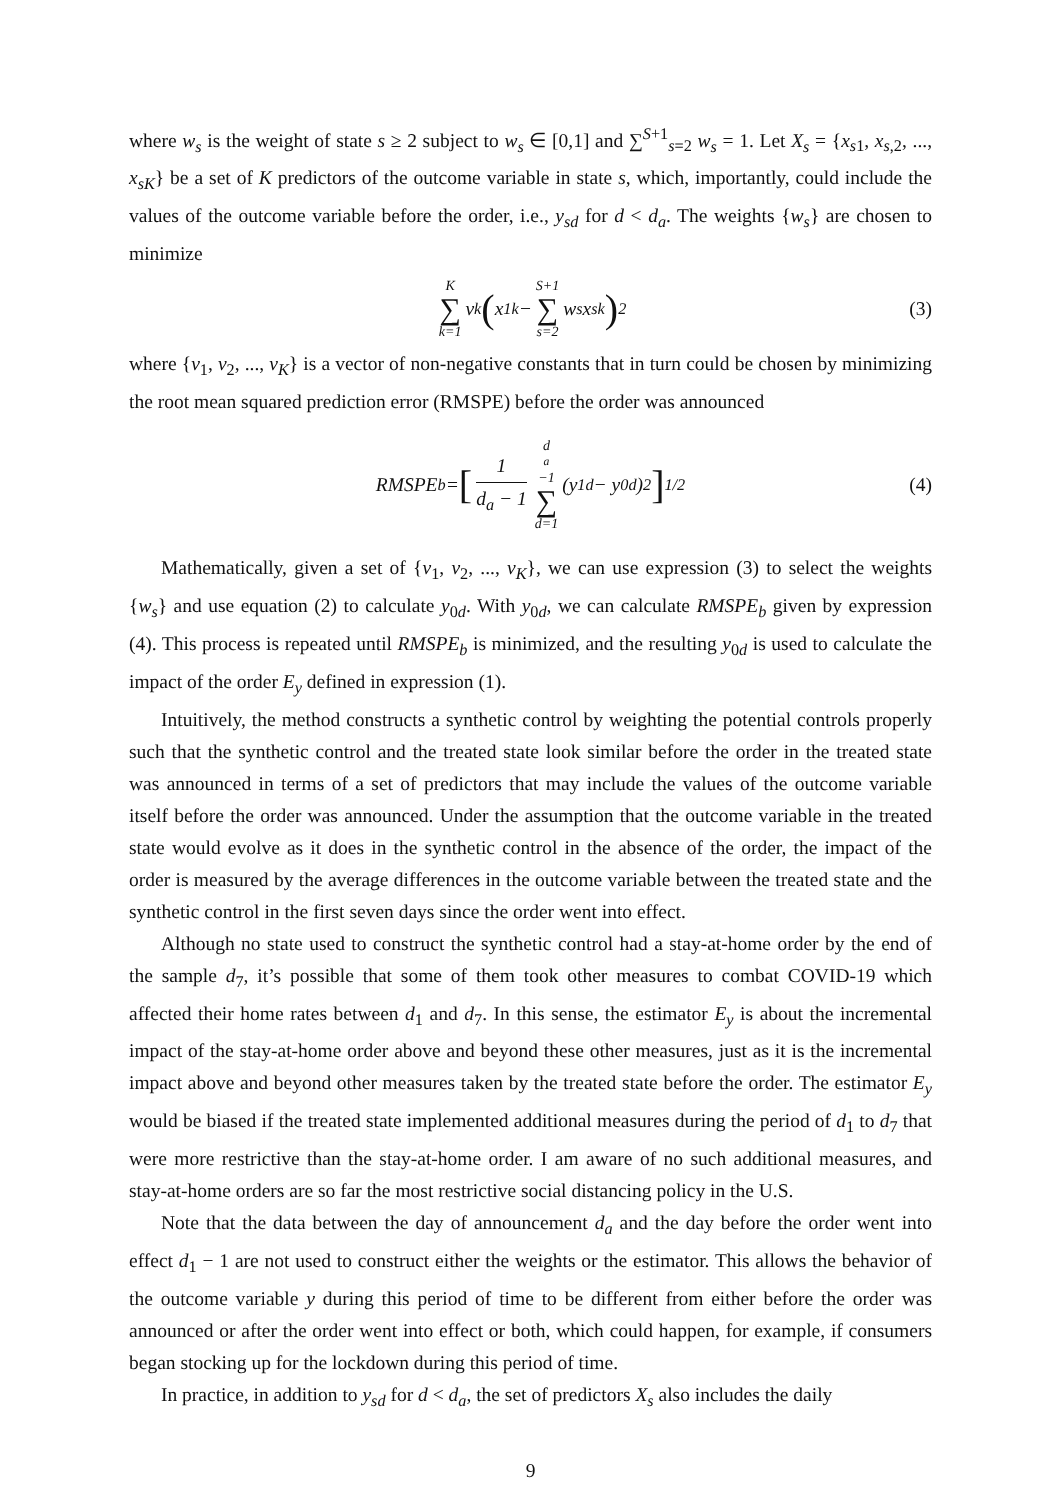where w<sub>s</sub> is the weight of state s ≥ 2 subject to w<sub>s</sub> ∈ [0,1] and ∑<sup>S+1</sup><sub>s=2</sub> w<sub>s</sub> = 1. Let X<sub>s</sub> = {x<sub>s1</sub>, x<sub>s,2</sub>, ..., x<sub>sK</sub>} be a set of K predictors of the outcome variable in state s, which, importantly, could include the values of the outcome variable before the order, i.e., y<sub>sd</sub> for d < d<sub>a</sub>. The weights {w<sub>s</sub>} are chosen to minimize
K ∑ k=1 v<sub>k</sub> ( x<sub>1k</sub> − S+1 ∑ s=2 w<sub>s</sub>x<sub>sk</sub> )<sup>2</sup> (3)
where {v<sub>1</sub>, v<sub>2</sub>, ..., v<sub>K</sub>} is a vector of non-negative constants that in turn could be chosen by minimizing the root mean squared prediction error (RMSPE) before the order was announced
RMSPE<sub>b</sub> = [1 d<sub>a</sub> − 1 d<sub>a</sub>−1 ∑ d=1 (y<sub>1d</sub> − y<sub>0d</sub>)<sup>2</sup>]<sup>1/2</sup> (4)
Mathematically, given a set of {v<sub>1</sub>, v<sub>2</sub>, ..., v<sub>K</sub>}, we can use expression (3) to select the weights {w<sub>s</sub>} and use equation (2) to calculate y<sub>0d</sub>. With y<sub>0d</sub>, we can calculate RMSPE<sub>b</sub> given by expression (4). This process is repeated until RMSPE<sub>b</sub> is minimized, and the resulting y<sub>0d</sub> is used to calculate the impact of the order E<sub>y</sub> defined in expression (1).
Intuitively, the method constructs a synthetic control by weighting the potential controls properly such that the synthetic control and the treated state look similar before the order in the treated state was announced in terms of a set of predictors that may include the values of the outcome variable itself before the order was announced. Under the assumption that the outcome variable in the treated state would evolve as it does in the synthetic control in the absence of the order, the impact of the order is measured by the average differences in the outcome variable between the treated state and the synthetic control in the first seven days since the order went into effect.
Although no state used to construct the synthetic control had a stay-at-home order by the end of the sample d<sub>7</sub>, it’s possible that some of them took other measures to combat COVID-19 which affected their home rates between d<sub>1</sub> and d<sub>7</sub>. In this sense, the estimator E<sub>y</sub> is about the incremental impact of the stay-at-home order above and beyond these other measures, just as it is the incremental impact above and beyond other measures taken by the treated state before the order. The estimator E<sub>y</sub> would be biased if the treated state implemented additional measures during the period of d<sub>1</sub> to d<sub>7</sub> that were more restrictive than the stay-at-home order. I am aware of no such additional measures, and stay-at-home orders are so far the most restrictive social distancing policy in the U.S.
Note that the data between the day of announcement d<sub>a</sub> and the day before the order went into effect d<sub>1</sub> − 1 are not used to construct either the weights or the estimator. This allows the behavior of the outcome variable y during this period of time to be different from either before the order was announced or after the order went into effect or both, which could happen, for example, if consumers began stocking up for the lockdown during this period of time.
In practice, in addition to y<sub>sd</sub> for d < d<sub>a</sub>, the set of predictors X<sub>s</sub> also includes the daily
9